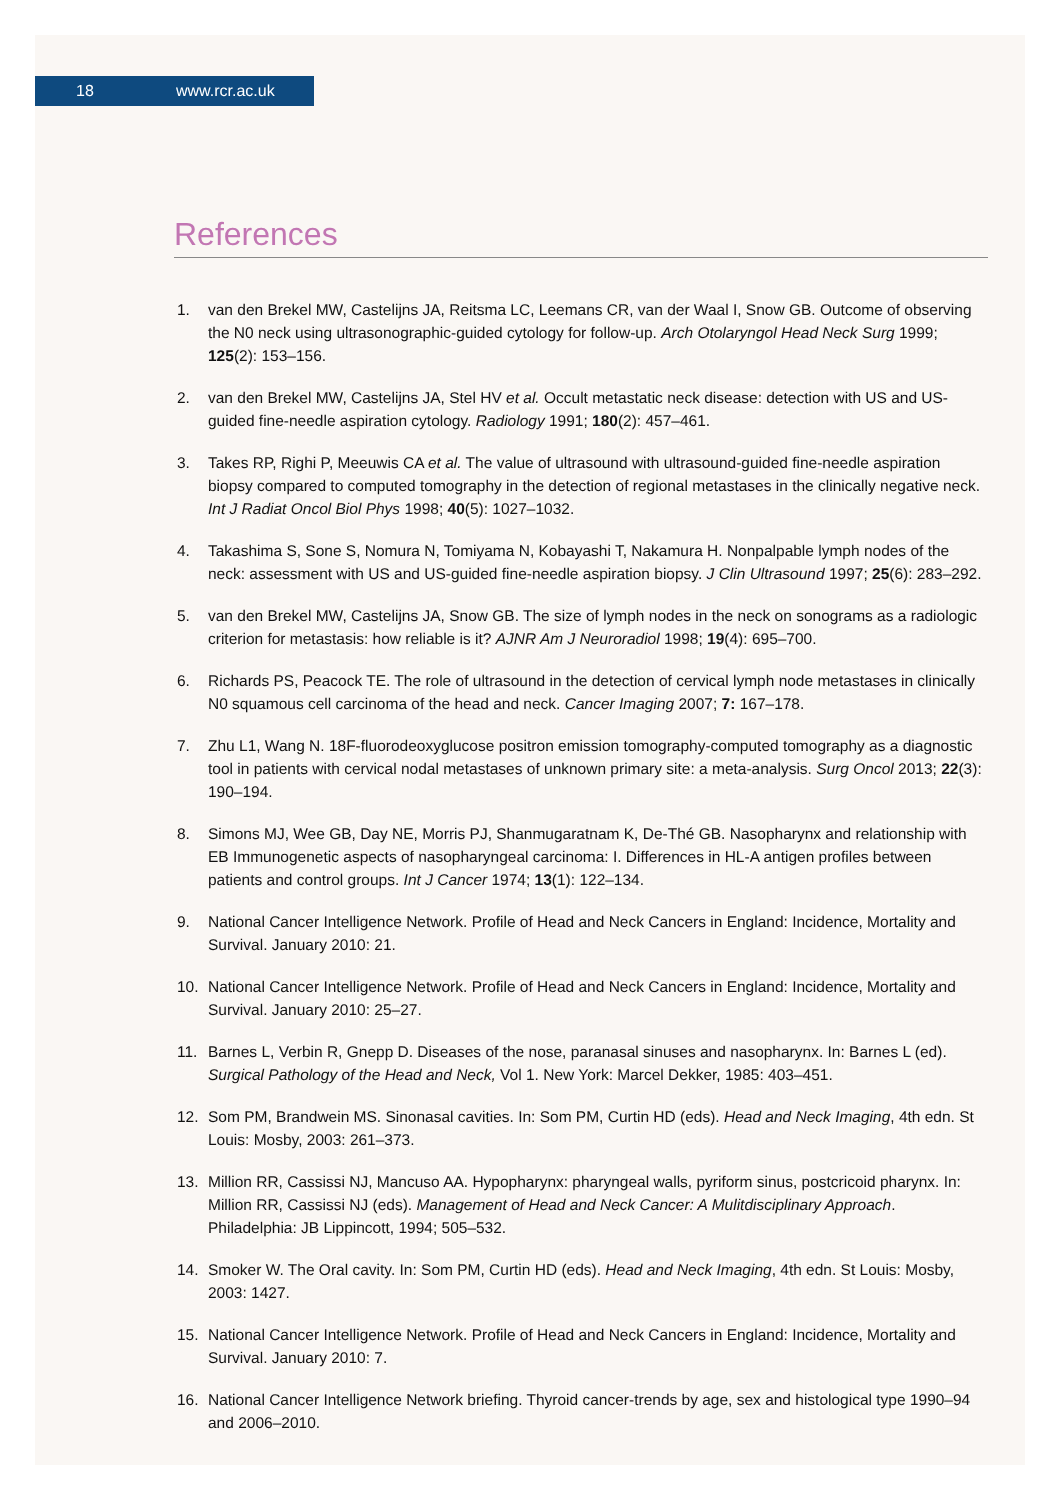18 www.rcr.ac.uk
References
1. van den Brekel MW, Castelijns JA, Reitsma LC, Leemans CR, van der Waal I, Snow GB. Outcome of observing the N0 neck using ultrasonographic-guided cytology for follow-up. Arch Otolaryngol Head Neck Surg 1999; 125(2): 153–156.
2. van den Brekel MW, Castelijns JA, Stel HV et al. Occult metastatic neck disease: detection with US and US-guided fine-needle aspiration cytology. Radiology 1991; 180(2): 457–461.
3. Takes RP, Righi P, Meeuwis CA et al. The value of ultrasound with ultrasound-guided fine-needle aspiration biopsy compared to computed tomography in the detection of regional metastases in the clinically negative neck. Int J Radiat Oncol Biol Phys 1998; 40(5): 1027–1032.
4. Takashima S, Sone S, Nomura N, Tomiyama N, Kobayashi T, Nakamura H. Nonpalpable lymph nodes of the neck: assessment with US and US-guided fine-needle aspiration biopsy. J Clin Ultrasound 1997; 25(6): 283–292.
5. van den Brekel MW, Castelijns JA, Snow GB. The size of lymph nodes in the neck on sonograms as a radiologic criterion for metastasis: how reliable is it? AJNR Am J Neuroradiol 1998; 19(4): 695–700.
6. Richards PS, Peacock TE. The role of ultrasound in the detection of cervical lymph node metastases in clinically N0 squamous cell carcinoma of the head and neck. Cancer Imaging 2007; 7: 167–178.
7. Zhu L1, Wang N. 18F-fluorodeoxyglucose positron emission tomography-computed tomography as a diagnostic tool in patients with cervical nodal metastases of unknown primary site: a meta-analysis. Surg Oncol 2013; 22(3): 190–194.
8. Simons MJ, Wee GB, Day NE, Morris PJ, Shanmugaratnam K, De-Thé GB. Nasopharynx and relationship with EB Immunogenetic aspects of nasopharyngeal carcinoma: I. Differences in HL-A antigen profiles between patients and control groups. Int J Cancer 1974; 13(1): 122–134.
9. National Cancer Intelligence Network. Profile of Head and Neck Cancers in England: Incidence, Mortality and Survival. January 2010: 21.
10. National Cancer Intelligence Network. Profile of Head and Neck Cancers in England: Incidence, Mortality and Survival. January 2010: 25–27.
11. Barnes L, Verbin R, Gnepp D. Diseases of the nose, paranasal sinuses and nasopharynx. In: Barnes L (ed). Surgical Pathology of the Head and Neck, Vol 1. New York: Marcel Dekker, 1985: 403–451.
12. Som PM, Brandwein MS. Sinonasal cavities. In: Som PM, Curtin HD (eds). Head and Neck Imaging, 4th edn. St Louis: Mosby, 2003: 261–373.
13. Million RR, Cassissi NJ, Mancuso AA. Hypopharynx: pharyngeal walls, pyriform sinus, postcricoid pharynx. In: Million RR, Cassissi NJ (eds). Management of Head and Neck Cancer: A Mulitdisciplinary Approach. Philadelphia: JB Lippincott, 1994; 505–532.
14. Smoker W. The Oral cavity. In: Som PM, Curtin HD (eds). Head and Neck Imaging, 4th edn. St Louis: Mosby, 2003: 1427.
15. National Cancer Intelligence Network. Profile of Head and Neck Cancers in England: Incidence, Mortality and Survival. January 2010: 7.
16. National Cancer Intelligence Network briefing. Thyroid cancer-trends by age, sex and histological type 1990–94 and 2006–2010.